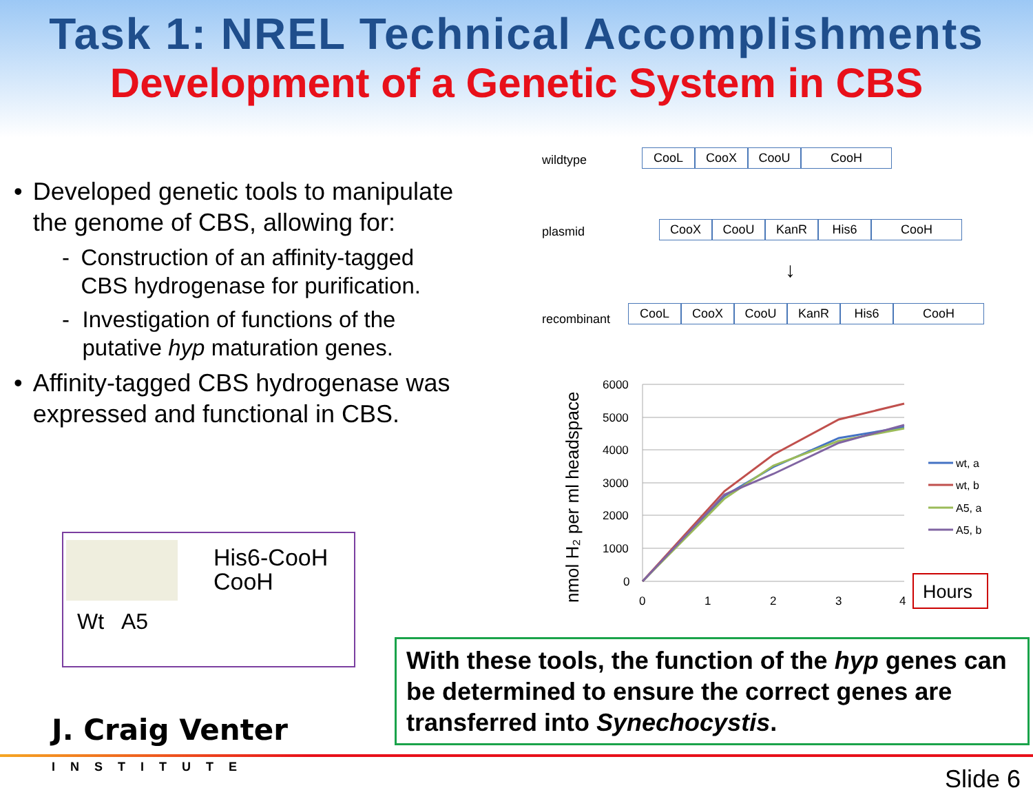Task 1: NREL Technical Accomplishments
Development of a Genetic System in CBS
• Developed genetic tools to manipulate the genome of CBS, allowing for:
- Construction of an affinity-tagged CBS hydrogenase for purification.
- Investigation of functions of the putative hyp maturation genes.
• Affinity-tagged CBS hydrogenase was expressed and functional in CBS.
His6-CooH
CooH
Wt A5
wildtype
CooL CooX CooU CooH
plasmid
CooX CooU KanR His6 CooH
↓
recombinant
CooL CooX CooU KanR His6 CooH
nmol H₂ per ml headspace
6000
5000
4000
3000
2000
1000
0
0
1
2
3
4
wt, a
wt, b
A5, a
A5, b
Hours
With these tools, the function of the hyp genes can be determined to ensure the correct genes are transferred into Synechocystis.
J. Craig Venter
INSTITUTE Slide 6